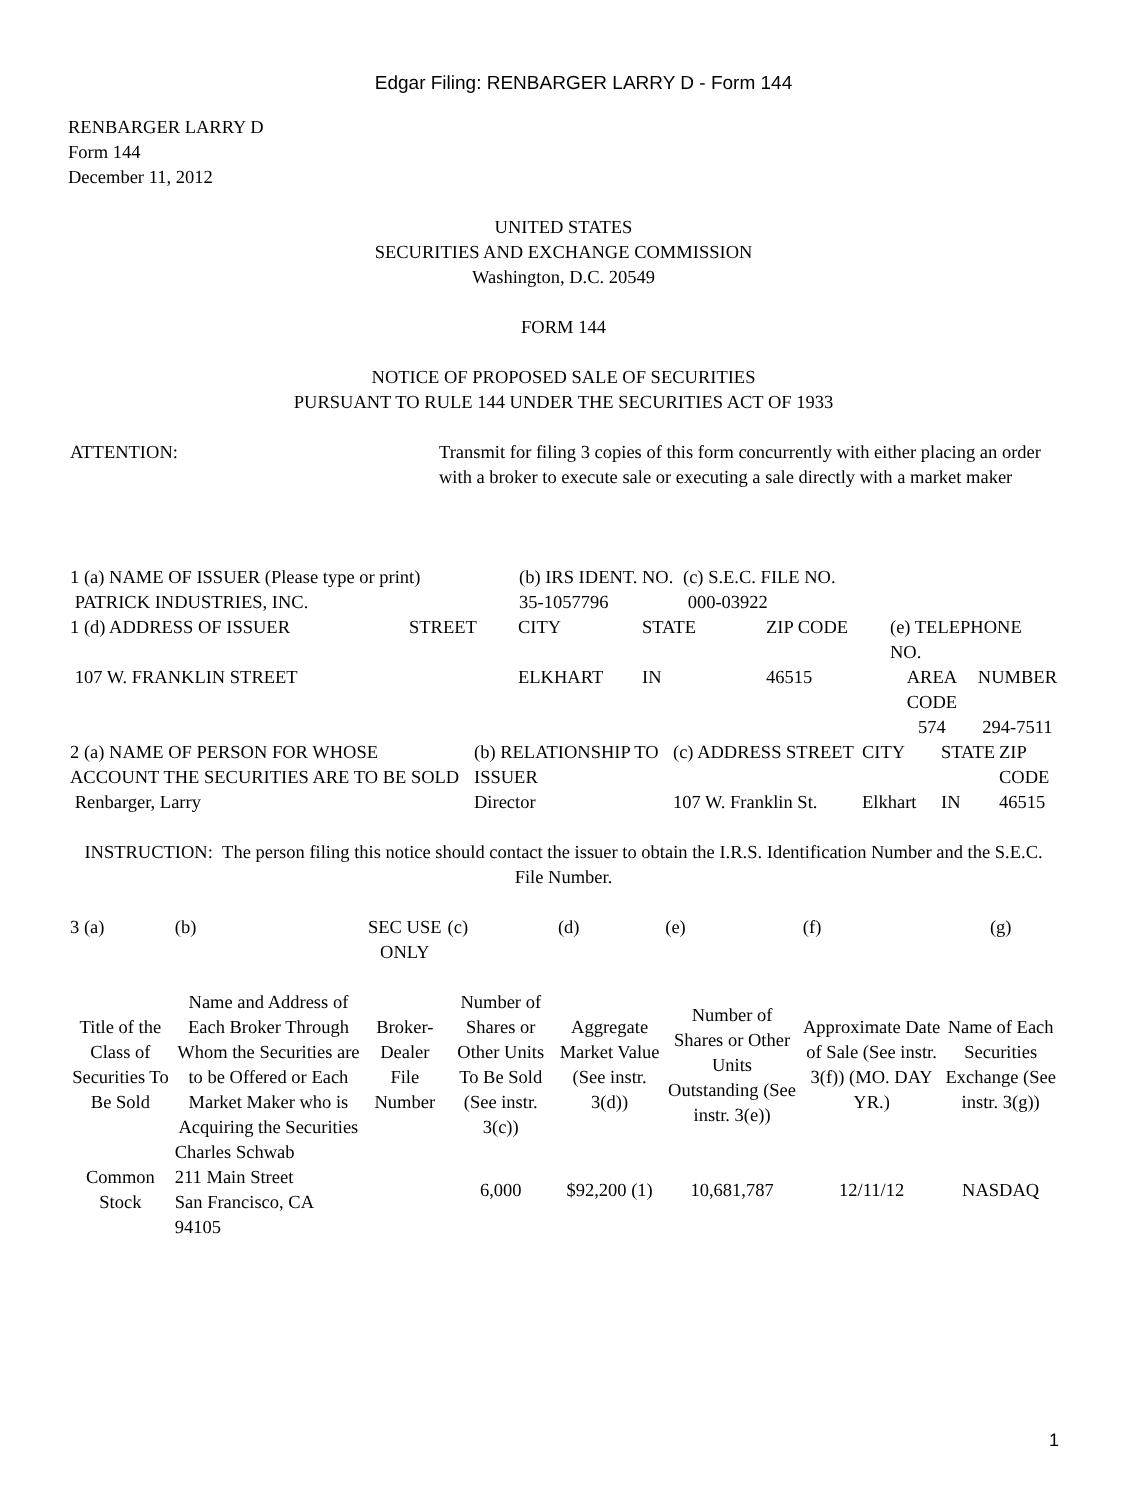Edgar Filing: RENBARGER LARRY D - Form 144
RENBARGER LARRY D
Form 144
December 11, 2012
UNITED STATES
SECURITIES AND EXCHANGE COMMISSION
Washington, D.C. 20549
FORM 144
NOTICE OF PROPOSED SALE OF SECURITIES
PURSUANT TO RULE 144 UNDER THE SECURITIES ACT OF 1933
| ATTENTION: | Transmit for filing 3 copies of this form concurrently with either placing an order with a broker to execute sale or executing a sale directly with a market maker |
| 1 (a) NAME OF ISSUER (Please type or print) | (b) IRS IDENT. NO. | (c) S.E.C. FILE NO. |
| PATRICK INDUSTRIES, INC. | 35-1057796 | 000-03922 |
| 1 (d) ADDRESS OF ISSUER | STREET | CITY | STATE | ZIP CODE | (e) TELEPHONE NO. | |
| 107 W. FRANKLIN STREET | | ELKHART | IN | 46515 | AREA CODE 574 | NUMBER 294-7511 |
| 2 (a) NAME OF PERSON FOR WHOSE ACCOUNT THE SECURITIES ARE TO BE SOLD | (b) RELATIONSHIP TO ISSUER | (c) ADDRESS STREET | CITY | STATE | ZIP CODE |
| Renbarger, Larry | Director | 107 W. Franklin St. | Elkhart | IN | 46515 |
INSTRUCTION: The person filing this notice should contact the issuer to obtain the I.R.S. Identification Number and the S.E.C. File Number.
| 3 (a) | (b) | SEC USE ONLY | (c) | (d) | (e) | (f) | (g) |
| Title of the Class of Securities To Be Sold | Name and Address of Each Broker Through Whom the Securities are to be Offered or Each Market Maker who is Acquiring the Securities | Broker-Dealer File Number | Number of Shares or Other Units To Be Sold (See instr. 3(c)) | Aggregate Market Value (See instr. 3(d)) | Number of Shares or Other Units Outstanding (See instr. 3(e)) | Approximate Date of Sale (See instr. 3(f)) (MO. DAY YR.) | Name of Each Securities Exchange (See instr. 3(g)) |
| Common Stock | Charles Schwab 211 Main Street San Francisco, CA 94105 | | 6,000 | $92,200 (1) | 10,681,787 | 12/11/12 | NASDAQ |
1